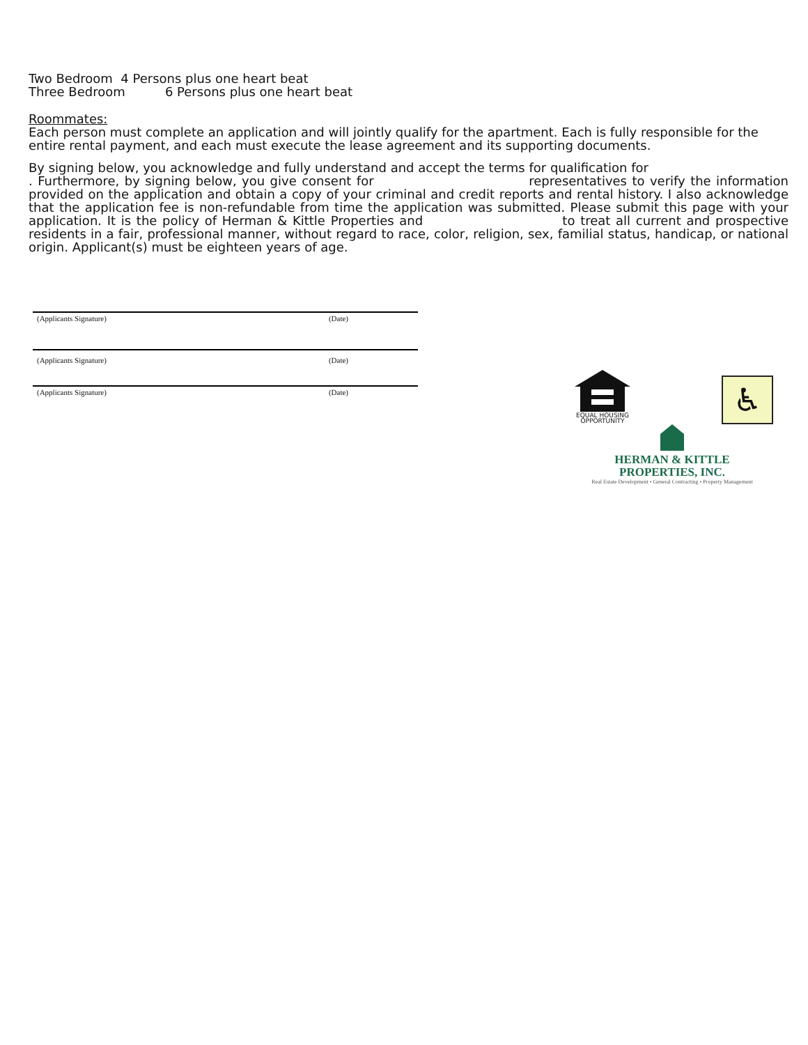Two Bedroom 4 Persons plus one heart beat
Three Bedroom 6 Persons plus one heart beat
Roommates:
Each person must complete an application and will jointly qualify for the apartment. Each is fully responsible for the entire rental payment, and each must execute the lease agreement and its supporting documents.
By signing below, you acknowledge and fully understand and accept the terms for qualification for
. Furthermore, by signing below, you give consent for representatives to verify the information provided on the application and obtain a copy of your criminal and credit reports and rental history. I also acknowledge that the application fee is non-refundable from time the application was submitted. Please submit this page with your application. It is the policy of Herman & Kittle Properties and to treat all current and prospective residents in a fair, professional manner, without regard to race, color, religion, sex, familial status, handicap, or national origin. Applicant(s) must be eighteen years of age.
(Applicants Signature) (Date)
(Applicants Signature) (Date)
(Applicants Signature) (Date)
EQUAL HOUSING
OPPORTUNITY
♿
HERMAN & KITTLE
PROPERTIES, INC.
Real Estate Development • General Contracting • Property Management